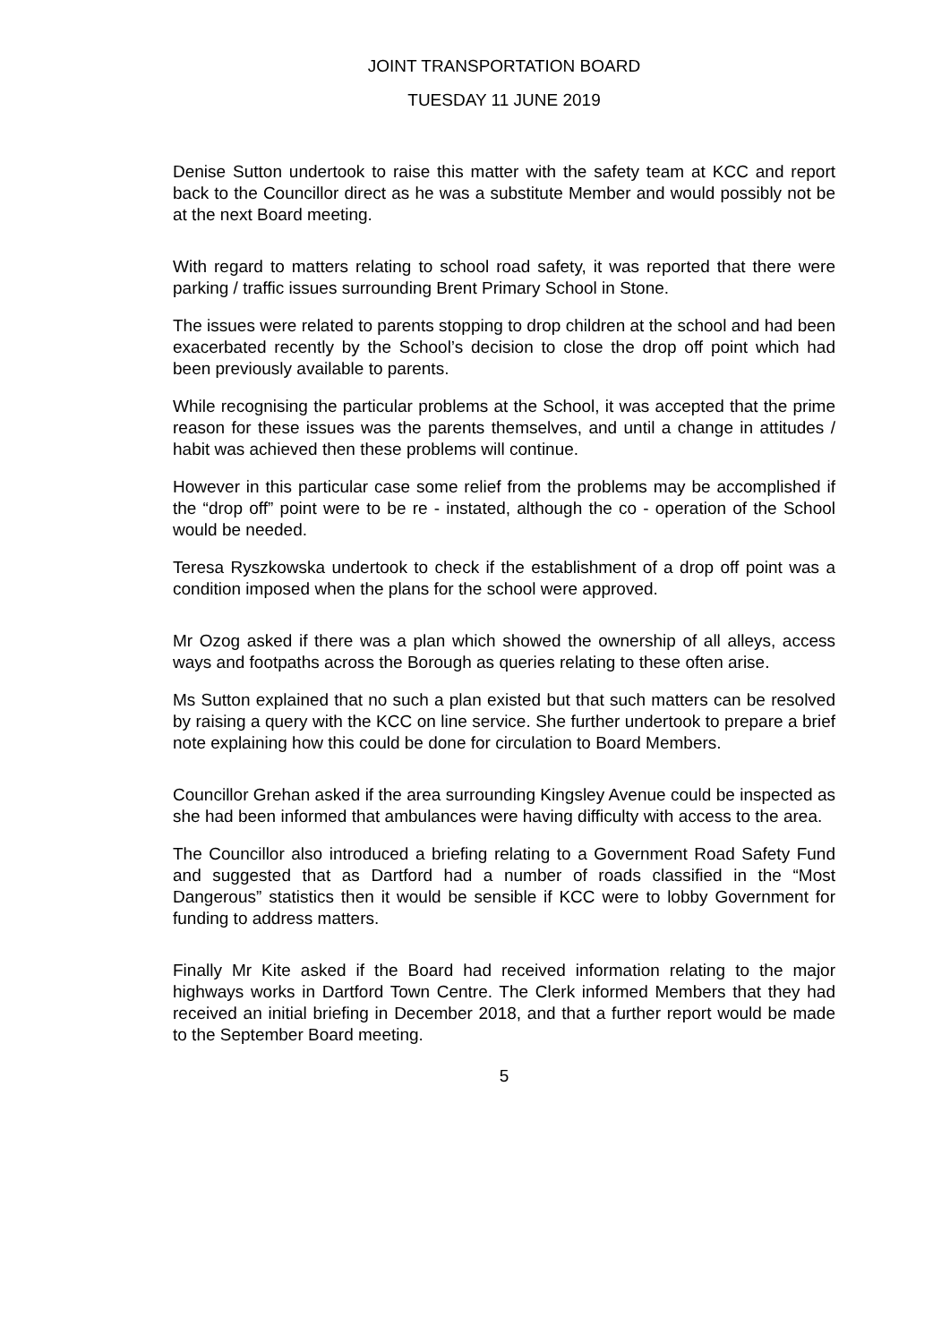JOINT TRANSPORTATION BOARD
TUESDAY 11 JUNE 2019
Denise Sutton undertook to raise this matter with the safety team at KCC and report back to the Councillor direct as he was a substitute Member and would possibly not be at the next Board meeting.
With regard to matters relating to school road safety, it was reported that there were parking / traffic issues surrounding Brent Primary School in Stone.
The issues were related to parents stopping to drop children at the school and had been exacerbated recently by the School’s decision to close the drop off point which had been previously available to parents.
While recognising the particular problems at the School, it was accepted that the prime reason for these issues was the parents themselves, and until a change in attitudes / habit was achieved then these problems will continue.
However in this particular case some relief from the problems may be accomplished if the “drop off” point were to be re - instated, although the co - operation of the School would be needed.
Teresa Ryszkowska undertook to check if the establishment of a drop off point was a condition imposed when the plans for the school were approved.
Mr Ozog asked if there was a plan which showed the ownership of all alleys, access ways and footpaths across the Borough as queries relating to these often arise.
Ms Sutton explained that no such a plan existed but that such matters can be resolved by raising a query with the KCC on line service. She further undertook to prepare a brief note explaining how this could be done for circulation to Board Members.
Councillor Grehan asked if the area surrounding Kingsley Avenue could be inspected as she had been informed that ambulances were having difficulty with access to the area.
The Councillor also introduced a briefing relating to a Government Road Safety Fund and suggested that as Dartford had a number of roads classified in the “Most Dangerous” statistics then it would be sensible if KCC were to lobby Government for funding to address matters.
Finally Mr Kite asked if the Board had received information relating to the major highways works in Dartford Town Centre. The Clerk informed Members that they had received an initial briefing in December 2018, and that a further report would be made to the September Board meeting.
5